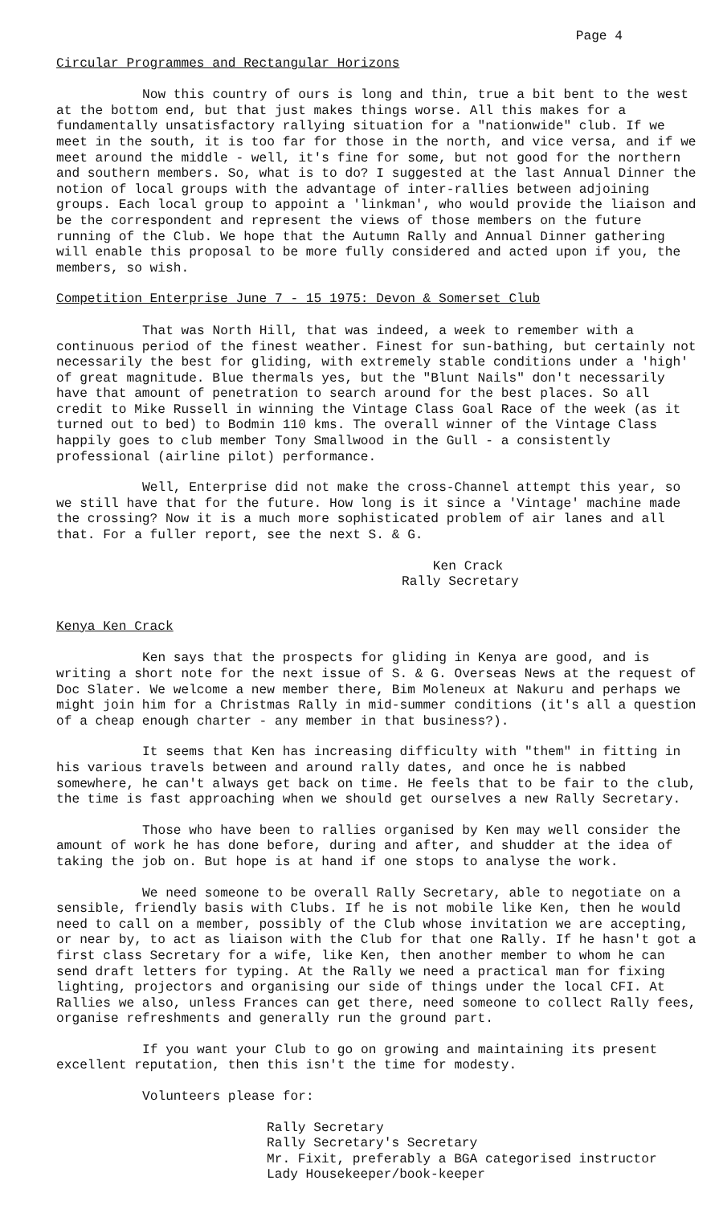Page 4
Circular Programmes and Rectangular Horizons
Now this country of ours is long and thin, true a bit bent to the west at the bottom end, but that just makes things worse. All this makes for a fundamentally unsatisfactory rallying situation for a "nationwide" club. If we meet in the south, it is too far for those in the north, and vice versa, and if we meet around the middle - well, it's fine for some, but not good for the northern and southern members. So, what is to do? I suggested at the last Annual Dinner the notion of local groups with the advantage of inter-rallies between adjoining groups. Each local group to appoint a 'linkman', who would provide the liaison and be the correspondent and represent the views of those members on the future running of the Club. We hope that the Autumn Rally and Annual Dinner gathering will enable this proposal to be more fully considered and acted upon if you, the members, so wish.
Competition Enterprise June 7 - 15 1975: Devon & Somerset Club
That was North Hill, that was indeed, a week to remember with a continuous period of the finest weather. Finest for sun-bathing, but certainly not necessarily the best for gliding, with extremely stable conditions under a 'high' of great magnitude. Blue thermals yes, but the "Blunt Nails" don't necessarily have that amount of penetration to search around for the best places. So all credit to Mike Russell in winning the Vintage Class Goal Race of the week (as it turned out to bed) to Bodmin 110 kms. The overall winner of the Vintage Class happily goes to club member Tony Smallwood in the Gull - a consistently professional (airline pilot) performance.
Well, Enterprise did not make the cross-Channel attempt this year, so we still have that for the future. How long is it since a 'Vintage' machine made the crossing? Now it is a much more sophisticated problem of air lanes and all that. For a fuller report, see the next S. & G.
Ken Crack
Rally Secretary
Kenya Ken Crack
Ken says that the prospects for gliding in Kenya are good, and is writing a short note for the next issue of S. & G. Overseas News at the request of Doc Slater. We welcome a new member there, Bim Moleneux at Nakuru and perhaps we might join him for a Christmas Rally in mid-summer conditions (it's all a question of a cheap enough charter - any member in that business?).
It seems that Ken has increasing difficulty with "them" in fitting in his various travels between and around rally dates, and once he is nabbed somewhere, he can't always get back on time. He feels that to be fair to the club, the time is fast approaching when we should get ourselves a new Rally Secretary.
Those who have been to rallies organised by Ken may well consider the amount of work he has done before, during and after, and shudder at the idea of taking the job on. But hope is at hand if one stops to analyse the work.
We need someone to be overall Rally Secretary, able to negotiate on a sensible, friendly basis with Clubs. If he is not mobile like Ken, then he would need to call on a member, possibly of the Club whose invitation we are accepting, or near by, to act as liaison with the Club for that one Rally. If he hasn't got a first class Secretary for a wife, like Ken, then another member to whom he can send draft letters for typing. At the Rally we need a practical man for fixing lighting, projectors and organising our side of things under the local CFI. At Rallies we also, unless Frances can get there, need someone to collect Rally fees, organise refreshments and generally run the ground part.
If you want your Club to go on growing and maintaining its present excellent reputation, then this isn't the time for modesty.
Volunteers please for:
Rally Secretary
Rally Secretary's Secretary
Mr. Fixit, preferably a BGA categorised instructor
Lady Housekeeper/book-keeper